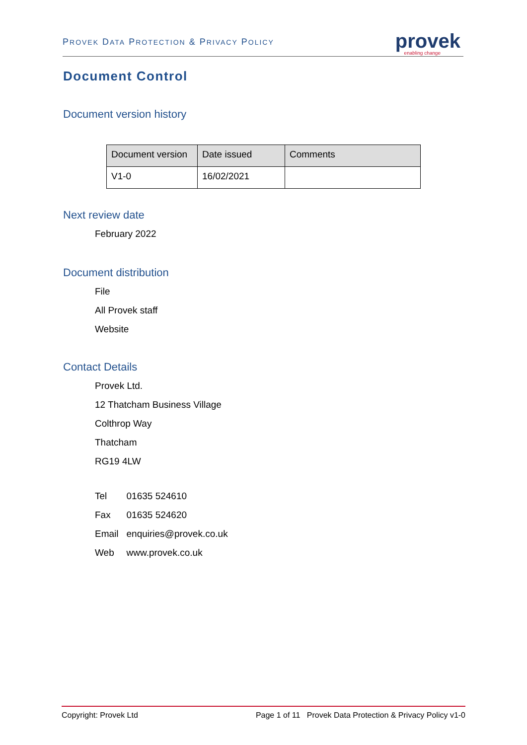PROVEK DATA PROTECTION & PRIVACY POLICY
provek
enabling change
Document Control
Document version history
| Document version | Date issued | Comments |
| --- | --- | --- |
| V1-0 | 16/02/2021 | |
Next review date
February 2022
Document distribution
File
All Provek staff
Website
Contact Details
Provek Ltd.
12 Thatcham Business Village
Colthrop Way
Thatcham
RG19 4LW
| Tel | 01635 524610 |
| Fax | 01635 524620 |
| Email | enquiries@provek.co.uk |
| Web | www.provek.co.uk |
Copyright: Provek Ltd Page 1 of 11 Provek Data Protection & Privacy Policy v1-0